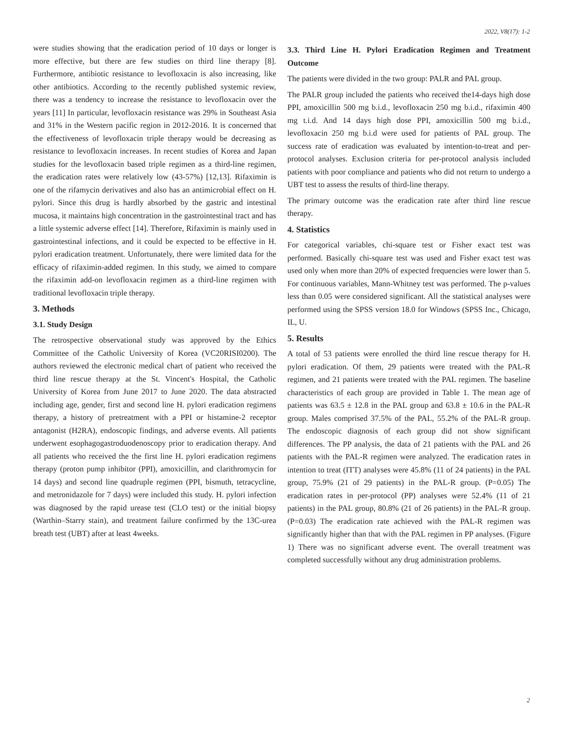2022, V8(17): 1-2
were studies showing that the eradication period of 10 days or longer is more effective, but there are few studies on third line therapy [8]. Furthermore, antibiotic resistance to levofloxacin is also increasing, like other antibiotics. According to the recently published systemic review, there was a tendency to increase the resistance to levofloxacin over the years [11] In particular, levofloxacin resistance was 29% in Southeast Asia and 31% in the Western pacific region in 2012-2016. It is concerned that the effectiveness of levofloxacin triple therapy would be decreasing as resistance to levofloxacin increases. In recent studies of Korea and Japan studies for the levofloxacin based triple regimen as a third-line regimen, the eradication rates were relatively low (43-57%) [12,13]. Rifaximin is one of the rifamycin derivatives and also has an antimicrobial effect on H. pylori. Since this drug is hardly absorbed by the gastric and intestinal mucosa, it maintains high concentration in the gastrointestinal tract and has a little systemic adverse effect [14]. Therefore, Rifaximin is mainly used in gastrointestinal infections, and it could be expected to be effective in H. pylori eradication treatment. Unfortunately, there were limited data for the efficacy of rifaximin-added regimen. In this study, we aimed to compare the rifaximin add-on levofloxacin regimen as a third-line regimen with traditional levofloxacin triple therapy.
3. Methods
3.1. Study Design
The retrospective observational study was approved by the Ethics Committee of the Catholic University of Korea (VC20RISI0200). The authors reviewed the electronic medical chart of patient who received the third line rescue therapy at the St. Vincent's Hospital, the Catholic University of Korea from June 2017 to June 2020. The data abstracted including age, gender, first and second line H. pylori eradication regimens therapy, a history of pretreatment with a PPI or histamine-2 receptor antagonist (H2RA), endoscopic findings, and adverse events. All patients underwent esophagogastroduodenoscopy prior to eradication therapy. And all patients who received the the first line H. pylori eradication regimens therapy (proton pump inhibitor (PPI), amoxicillin, and clarithromycin for 14 days) and second line quadruple regimen (PPI, bismuth, tetracycline, and metronidazole for 7 days) were included this study. H. pylori infection was diagnosed by the rapid urease test (CLO test) or the initial biopsy (Warthin–Starry stain), and treatment failure confirmed by the 13C-urea breath test (UBT) after at least 4weeks.
3.3. Third Line H. Pylori Eradication Regimen and Treatment Outcome
The patients were divided in the two group: PALR and PAL group.
The PALR group included the patients who received the14-days high dose PPI, amoxicillin 500 mg b.i.d., levofloxacin 250 mg b.i.d., rifaximin 400 mg t.i.d. And 14 days high dose PPI, amoxicillin 500 mg b.i.d., levofloxacin 250 mg b.i.d were used for patients of PAL group. The success rate of eradication was evaluated by intention-to-treat and per-protocol analyses. Exclusion criteria for per-protocol analysis included patients with poor compliance and patients who did not return to undergo a UBT test to assess the results of third-line therapy.
The primary outcome was the eradication rate after third line rescue therapy.
4. Statistics
For categorical variables, chi-square test or Fisher exact test was performed. Basically chi-square test was used and Fisher exact test was used only when more than 20% of expected frequencies were lower than 5. For continuous variables, Mann-Whitney test was performed. The p-values less than 0.05 were considered significant. All the statistical analyses were performed using the SPSS version 18.0 for Windows (SPSS Inc., Chicago, IL, U.
5. Results
A total of 53 patients were enrolled the third line rescue therapy for H. pylori eradication. Of them, 29 patients were treated with the PAL-R regimen, and 21 patients were treated with the PAL regimen. The baseline characteristics of each group are provided in Table 1. The mean age of patients was 63.5 ± 12.8 in the PAL group and 63.8 ± 10.6 in the PAL-R group. Males comprised 37.5% of the PAL, 55.2% of the PAL-R group. The endoscopic diagnosis of each group did not show significant differences. The PP analysis, the data of 21 patients with the PAL and 26 patients with the PAL-R regimen were analyzed. The eradication rates in intention to treat (ITT) analyses were 45.8% (11 of 24 patients) in the PAL group, 75.9% (21 of 29 patients) in the PAL-R group. (P=0.05) The eradication rates in per-protocol (PP) analyses were 52.4% (11 of 21 patients) in the PAL group, 80.8% (21 of 26 patients) in the PAL-R group. (P=0.03) The eradication rate achieved with the PAL-R regimen was significantly higher than that with the PAL regimen in PP analyses. (Figure 1) There was no significant adverse event. The overall treatment was completed successfully without any drug administration problems.
2